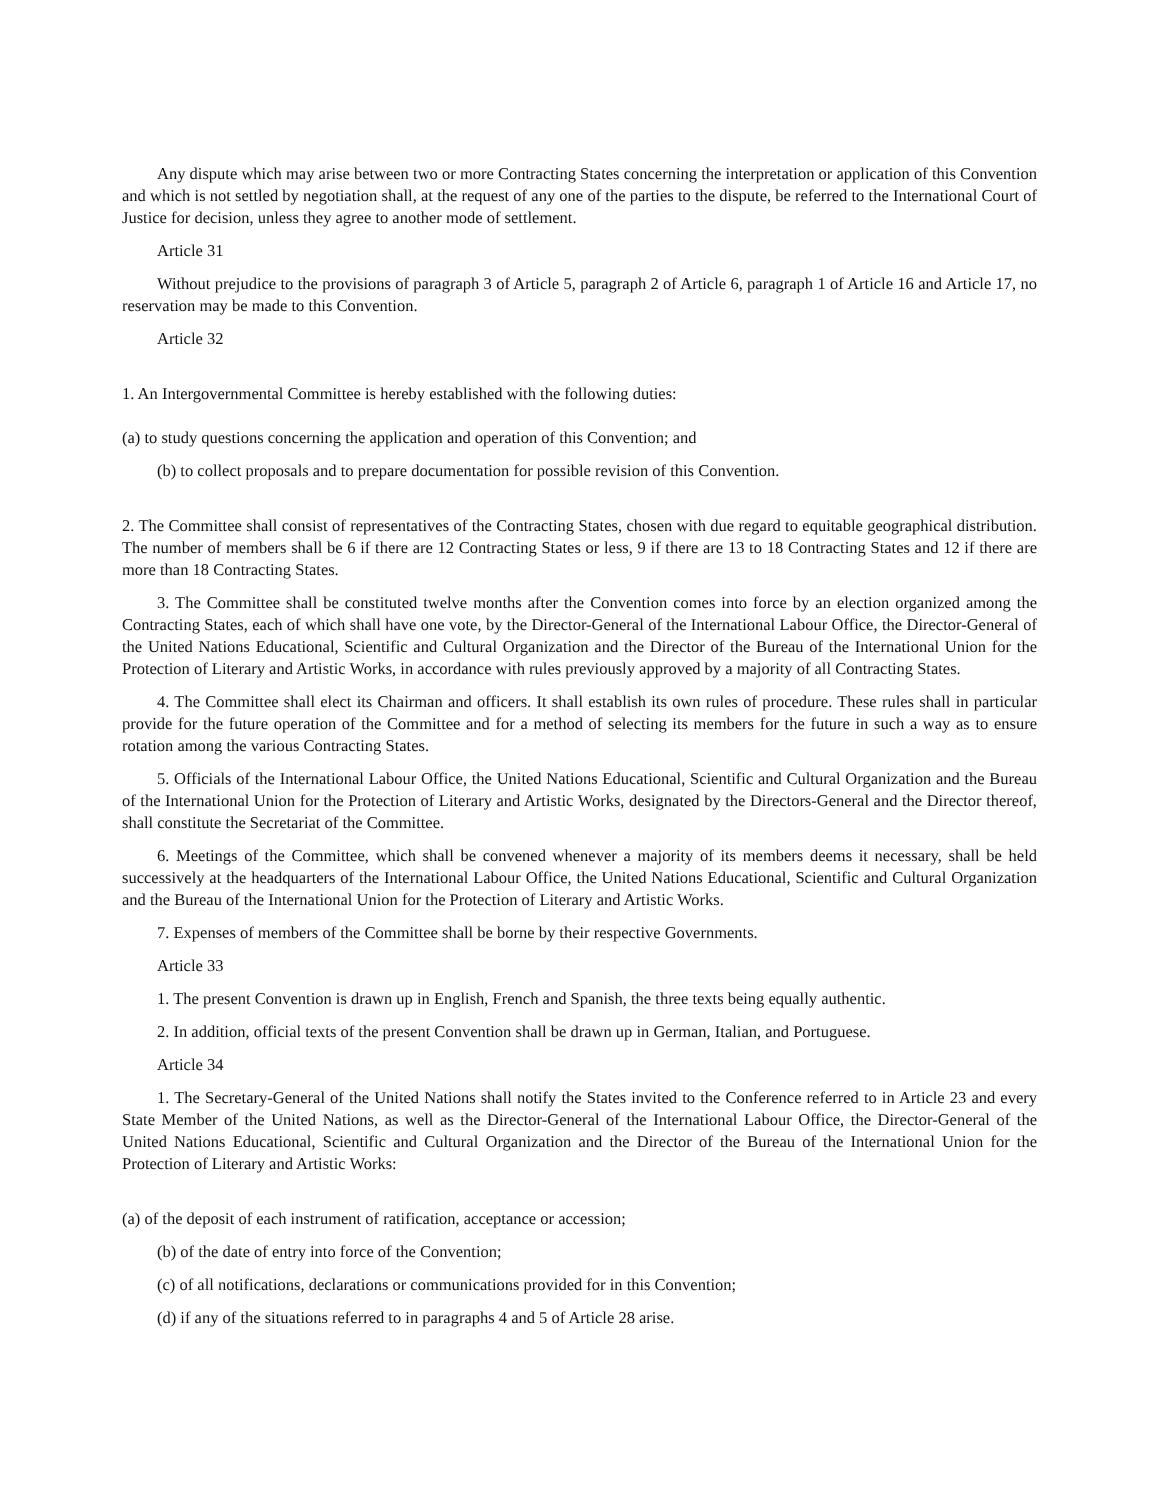Any dispute which may arise between two or more Contracting States concerning the interpretation or application of this Convention and which is not settled by negotiation shall, at the request of any one of the parties to the dispute, be referred to the International Court of Justice for decision, unless they agree to another mode of settlement.
Article 31
Without prejudice to the provisions of paragraph 3 of Article 5, paragraph 2 of Article 6, paragraph 1 of Article 16 and Article 17, no reservation may be made to this Convention.
Article 32
1. An Intergovernmental Committee is hereby established with the following duties:
(a) to study questions concerning the application and operation of this Convention; and
(b) to collect proposals and to prepare documentation for possible revision of this Convention.
2. The Committee shall consist of representatives of the Contracting States, chosen with due regard to equitable geographical distribution. The number of members shall be 6 if there are 12 Contracting States or less, 9 if there are 13 to 18 Contracting States and 12 if there are more than 18 Contracting States.
3. The Committee shall be constituted twelve months after the Convention comes into force by an election organized among the Contracting States, each of which shall have one vote, by the Director-General of the International Labour Office, the Director-General of the United Nations Educational, Scientific and Cultural Organization and the Director of the Bureau of the International Union for the Protection of Literary and Artistic Works, in accordance with rules previously approved by a majority of all Contracting States.
4. The Committee shall elect its Chairman and officers. It shall establish its own rules of procedure. These rules shall in particular provide for the future operation of the Committee and for a method of selecting its members for the future in such a way as to ensure rotation among the various Contracting States.
5. Officials of the International Labour Office, the United Nations Educational, Scientific and Cultural Organization and the Bureau of the International Union for the Protection of Literary and Artistic Works, designated by the Directors-General and the Director thereof, shall constitute the Secretariat of the Committee.
6. Meetings of the Committee, which shall be convened whenever a majority of its members deems it necessary, shall be held successively at the headquarters of the International Labour Office, the United Nations Educational, Scientific and Cultural Organization and the Bureau of the International Union for the Protection of Literary and Artistic Works.
7. Expenses of members of the Committee shall be borne by their respective Governments.
Article 33
1. The present Convention is drawn up in English, French and Spanish, the three texts being equally authentic.
2. In addition, official texts of the present Convention shall be drawn up in German, Italian, and Portuguese.
Article 34
1. The Secretary-General of the United Nations shall notify the States invited to the Conference referred to in Article 23 and every State Member of the United Nations, as well as the Director-General of the International Labour Office, the Director-General of the United Nations Educational, Scientific and Cultural Organization and the Director of the Bureau of the International Union for the Protection of Literary and Artistic Works:
(a) of the deposit of each instrument of ratification, acceptance or accession;
(b) of the date of entry into force of the Convention;
(c) of all notifications, declarations or communications provided for in this Convention;
(d) if any of the situations referred to in paragraphs 4 and 5 of Article 28 arise.